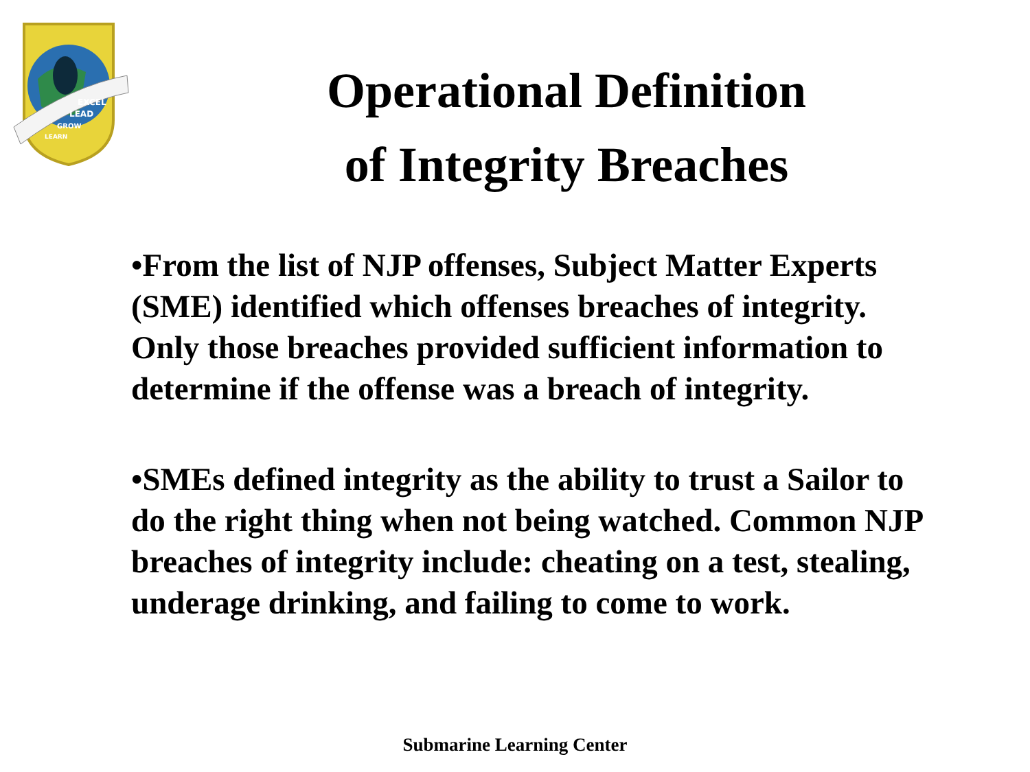EXCEL
LEAD
GROW
LEARN
Operational Definition
of Integrity Breaches
•From the list of NJP offenses, Subject Matter Experts (SME) identified which offenses breaches of integrity. Only those breaches provided sufficient information to determine if the offense was a breach of integrity.
•SMEs defined integrity as the ability to trust a Sailor to do the right thing when not being watched. Common NJP breaches of integrity include: cheating on a test, stealing, underage drinking, and failing to come to work.
Submarine Learning Center